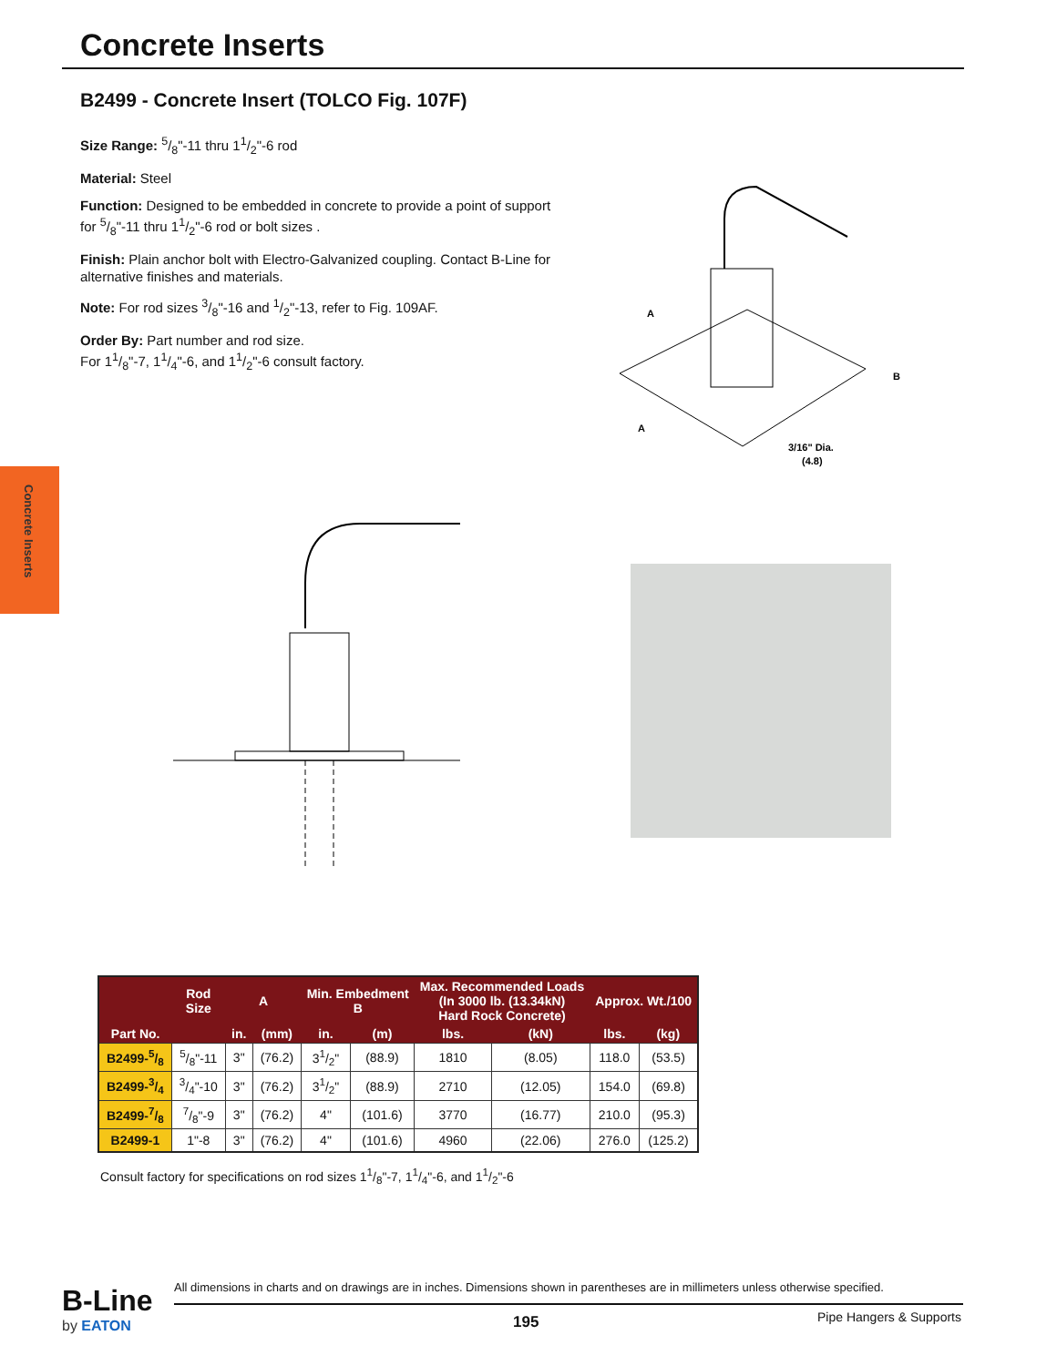Concrete Inserts
B2499 - Concrete Insert (TOLCO Fig. 107F)
Size Range: 5/8"-11 thru 11/2"-6 rod
Material: Steel
Function: Designed to be embedded in concrete to provide a point of support for 5/8"-11 thru 11/2"-6 rod or bolt sizes .
Finish: Plain anchor bolt with Electro-Galvanized coupling. Contact B-Line for alternative finishes and materials.
Note: For rod sizes 3/8"-16 and 1/2"-13, refer to Fig. 109AF.
Order By: Part number and rod size.
For 11/8"-7, 11/4"-6, and 11/2"-6 consult factory.
A
A
B
3/16" Dia.
(4.8)
Concrete Inserts
| Part No. | Rod Size | A | | Min. Embedment B | | Max. Recommended Loads (In 3000 lb. (13.34kN) Hard Rock Concrete) | | Approx. Wt./100 | |
| --- | --- | --- | --- | --- | --- | --- | --- | --- | --- |
| | | in. | (mm) | in. | (m) | lbs. | (kN) | lbs. | (kg) |
| B2499-5/8 | 5/8"-11 | 3" | (76.2) | 31/2" | (88.9) | 1810 | (8.05) | 118.0 | (53.5) |
| B2499-3/4 | 3/4"-10 | 3" | (76.2) | 31/2" | (88.9) | 2710 | (12.05) | 154.0 | (69.8) |
| B2499-7/8 | 7/8"-9 | 3" | (76.2) | 4" | (101.6) | 3770 | (16.77) | 210.0 | (95.3) |
| B2499-1 | 1"-8 | 3" | (76.2) | 4" | (101.6) | 4960 | (22.06) | 276.0 | (125.2) |
Consult factory for specifications on rod sizes 11/8"-7, 11/4"-6, and 11/2"-6
B-Line
by EATON
All dimensions in charts and on drawings are in inches. Dimensions shown in parentheses are in millimeters unless otherwise specified.
195 Pipe Hangers & Supports